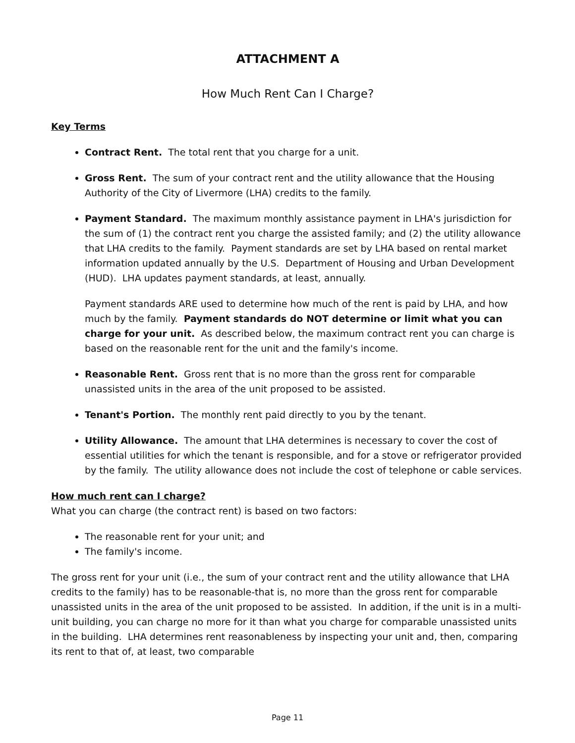ATTACHMENT A
How Much Rent Can I Charge?
Key Terms
Contract Rent. The total rent that you charge for a unit.
Gross Rent. The sum of your contract rent and the utility allowance that the Housing Authority of the City of Livermore (LHA) credits to the family.
Payment Standard. The maximum monthly assistance payment in LHA's jurisdiction for the sum of (1) the contract rent you charge the assisted family; and (2) the utility allowance that LHA credits to the family. Payment standards are set by LHA based on rental market information updated annually by the U.S. Department of Housing and Urban Development (HUD). LHA updates payment standards, at least, annually.
Payment standards ARE used to determine how much of the rent is paid by LHA, and how much by the family. Payment standards do NOT determine or limit what you can charge for your unit. As described below, the maximum contract rent you can charge is based on the reasonable rent for the unit and the family's income.
Reasonable Rent. Gross rent that is no more than the gross rent for comparable unassisted units in the area of the unit proposed to be assisted.
Tenant's Portion. The monthly rent paid directly to you by the tenant.
Utility Allowance. The amount that LHA determines is necessary to cover the cost of essential utilities for which the tenant is responsible, and for a stove or refrigerator provided by the family. The utility allowance does not include the cost of telephone or cable services.
How much rent can I charge?
What you can charge (the contract rent) is based on two factors:
The reasonable rent for your unit; and
The family's income.
The gross rent for your unit (i.e., the sum of your contract rent and the utility allowance that LHA credits to the family) has to be reasonable-that is, no more than the gross rent for comparable unassisted units in the area of the unit proposed to be assisted. In addition, if the unit is in a multi-unit building, you can charge no more for it than what you charge for comparable unassisted units in the building. LHA determines rent reasonableness by inspecting your unit and, then, comparing its rent to that of, at least, two comparable
Page 11